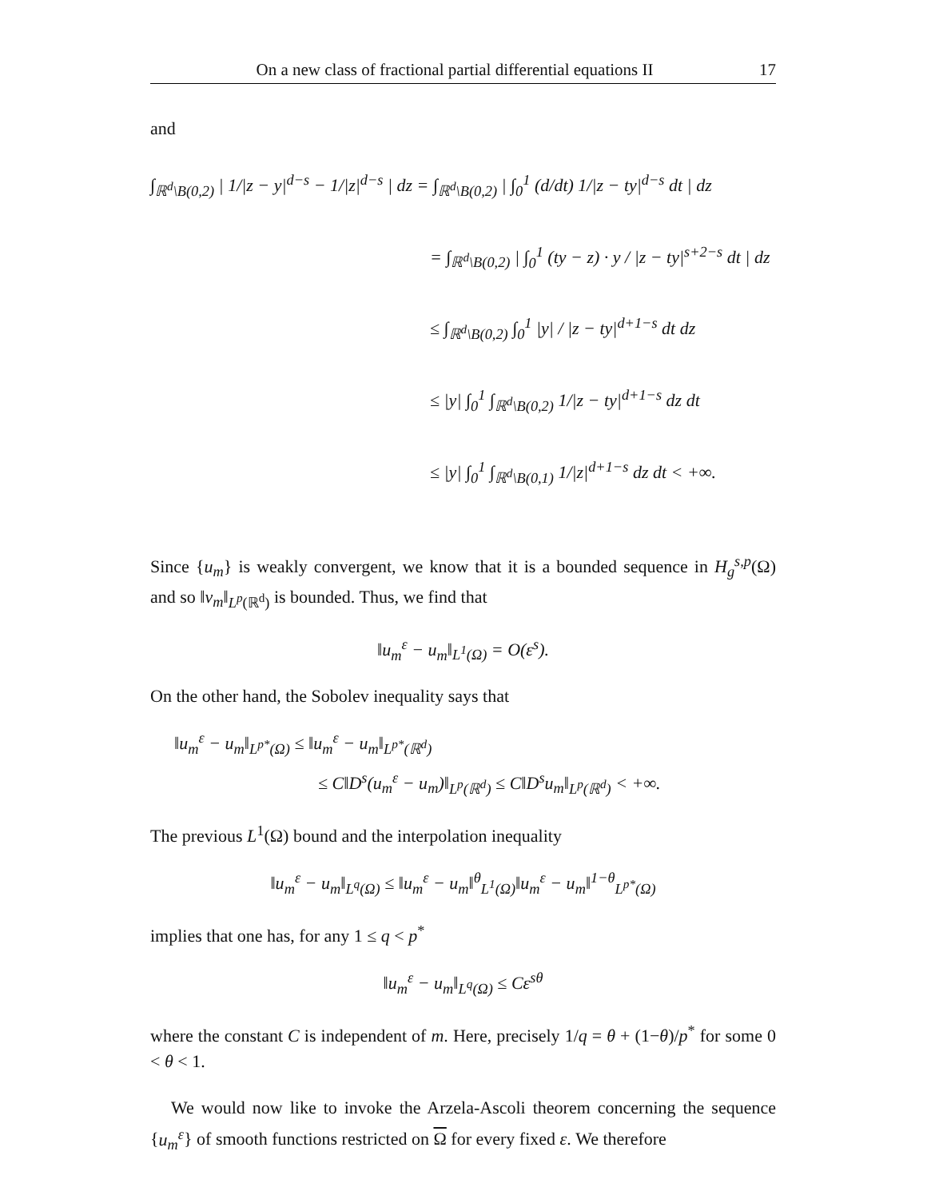On a new class of fractional partial differential equations II 17
and
∫<sub>ℝ<sup>d</sup>\B(0,2)</sub> | 1/|z − y|<sup>d−s</sup> − 1/|z|<sup>d−s</sup> | dz = ∫<sub>ℝ<sup>d</sup>\B(0,2)</sub> | ∫<sub>0</sub><sup>1</sup> (d/dt) 1/|z − ty|<sup>d−s</sup> dt | dz
= ∫<sub>ℝ<sup>d</sup>\B(0,2)</sub> | ∫<sub>0</sub><sup>1</sup> (ty − z) · y / |z − ty|<sup>s+2−s</sup> dt | dz
≤ ∫<sub>ℝ<sup>d</sup>\B(0,2)</sub> ∫<sub>0</sub><sup>1</sup> |y| / |z − ty|<sup>d+1−s</sup> dt dz
≤ |y| ∫<sub>0</sub><sup>1</sup> ∫<sub>ℝ<sup>d</sup>\B(0,2)</sub> 1/|z − ty|<sup>d+1−s</sup> dz dt
≤ |y| ∫<sub>0</sub><sup>1</sup> ∫<sub>ℝ<sup>d</sup>\B(0,1)</sub> 1/|z|<sup>d+1−s</sup> dz dt < +∞.
Since {u<sub>m</sub>} is weakly convergent, we know that it is a bounded sequence in H<sub>g</sub><sup>s,p</sup>(Ω) and so ‖v<sub>m</sub>‖<sub>L<sup>p</sup>(ℝ<sup>d</sup>)</sub> is bounded. Thus, we find that
‖u<sub>m</sub><sup>ε</sup> − u<sub>m</sub>‖<sub>L<sup>1</sup>(Ω)</sub> = O(ε<sup>s</sup>).
On the other hand, the Sobolev inequality says that
‖u<sub>m</sub><sup>ε</sup> − u<sub>m</sub>‖<sub>L<sup>p*</sup>(Ω)</sub> ≤ ‖u<sub>m</sub><sup>ε</sup> − u<sub>m</sub>‖<sub>L<sup>p*</sup>(ℝ<sup>d</sup>)</sub>
≤ C‖D<sup>s</sup>(u<sub>m</sub><sup>ε</sup> − u<sub>m</sub>)‖<sub>L<sup>p</sup>(ℝ<sup>d</sup>)</sub> ≤ C‖D<sup>s</sup>u<sub>m</sub>‖<sub>L<sup>p</sup>(ℝ<sup>d</sup>)</sub> < +∞.
The previous L<sup>1</sup>(Ω) bound and the interpolation inequality
‖u<sub>m</sub><sup>ε</sup> − u<sub>m</sub>‖<sub>L<sup>q</sup>(Ω)</sub> ≤ ‖u<sub>m</sub><sup>ε</sup> − u<sub>m</sub>‖<sup>θ</sup><sub>L<sup>1</sup>(Ω)</sub>‖u<sub>m</sub><sup>ε</sup> − u<sub>m</sub>‖<sup>1−θ</sup><sub>L<sup>p*</sup>(Ω)</sub>
implies that one has, for any 1 ≤ q < p<sup>*</sup>
‖u<sub>m</sub><sup>ε</sup> − u<sub>m</sub>‖<sub>L<sup>q</sup>(Ω)</sub> ≤ Cε<sup>sθ</sup>
where the constant C is independent of m. Here, precisely 1/q = θ + (1−θ)/p<sup>*</sup> for some 0 < θ < 1.
We would now like to invoke the Arzela-Ascoli theorem concerning the sequence {u<sub>m</sub><sup>ε</sup>} of smooth functions restricted on Ω for every fixed ε. We therefore